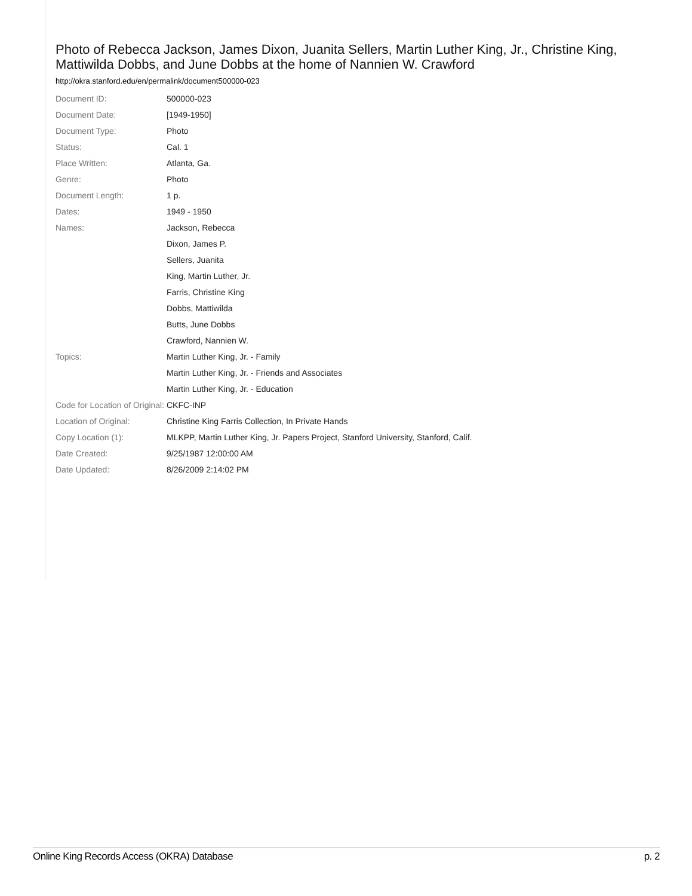Photo of Rebecca Jackson, James Dixon, Juanita Sellers, Martin Luther King, Jr., Christine King, Mattiwilda Dobbs, and June Dobbs at the home of Nannien W. Crawford
http://okra.stanford.edu/en/permalink/document500000-023
| Document ID: | 500000-023 |
| Document Date: | [1949-1950] |
| Document Type: | Photo |
| Status: | Cal. 1 |
| Place Written: | Atlanta, Ga. |
| Genre: | Photo |
| Document Length: | 1 p. |
| Dates: | 1949 - 1950 |
| Names: | Jackson, Rebecca |
| | Dixon, James P. |
| | Sellers, Juanita |
| | King, Martin Luther, Jr. |
| | Farris, Christine King |
| | Dobbs, Mattiwilda |
| | Butts, June Dobbs |
| | Crawford, Nannien W. |
| Topics: | Martin Luther King, Jr. - Family |
| | Martin Luther King, Jr. - Friends and Associates |
| | Martin Luther King, Jr. - Education |
| Code for Location of Original: | CKFC-INP |
| Location of Original: | Christine King Farris Collection, In Private Hands |
| Copy Location (1): | MLKPP, Martin Luther King, Jr. Papers Project, Stanford University, Stanford, Calif. |
| Date Created: | 9/25/1987 12:00:00 AM |
| Date Updated: | 8/26/2009 2:14:02 PM |
Online King Records Access (OKRA) Database p. 2